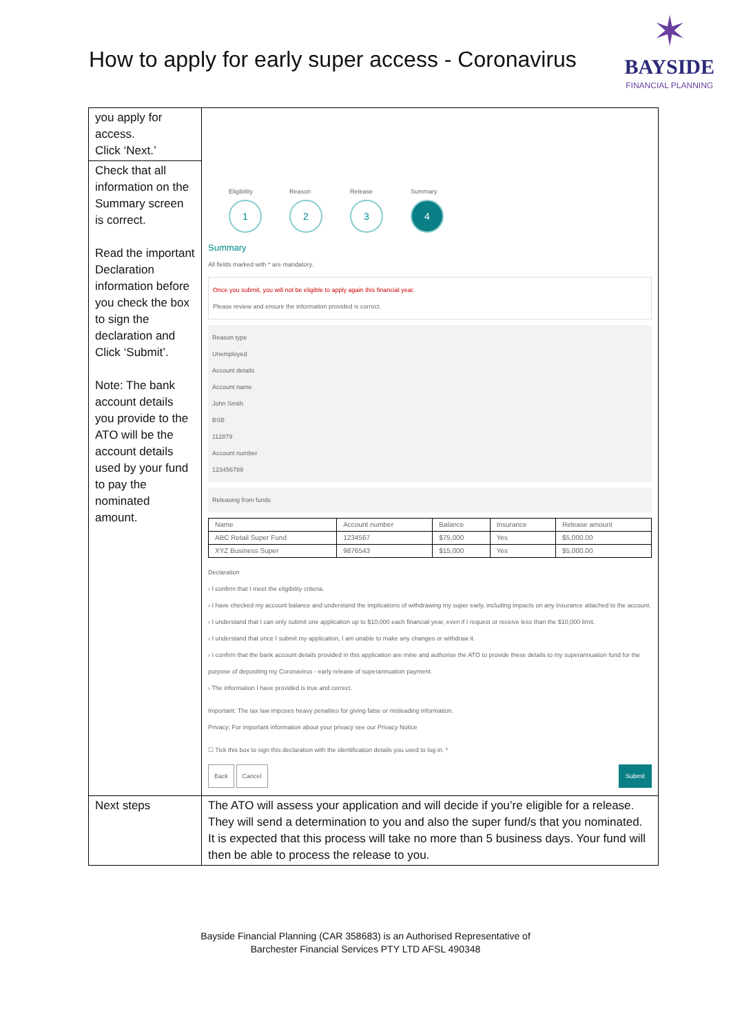How to apply for early super access - Coronavirus
✶
BAYSIDE
FINANCIAL PLANNING
| you apply for access. Click ‘Next.’ | |
| Check that all information on the Summary screen is correct. Read the important Declaration information before you check the box to sign the declaration and Click ‘Submit’. Note: The bank account details you provide to the ATO will be the account details used by your fund to pay the nominated amount. | Eligibility 1 Reason 2 Release 3 Summary 4 Summary All fields marked with * are mandatory. Once you submit, you will not be eligible to apply again this financial year. Please review and ensure the information provided is correct. Reason type Unemployed Account details Account name John Smith BSB 112879 Account number 123456789 Releasing from funds / Name / Account number / Balance / Insurance / Release amount / / ABC Retail Super Fund / 1234567 / $75,000 / Yes / $5,000.00 / / XYZ Business Super / 9876543 / $15,000 / Yes / $5,000.00 / Declaration › I confirm that I meet the eligibility criteria. › I have checked my account balance and understand the implications of withdrawing my super early, including impacts on any insurance attached to the account. › I understand that I can only submit one application up to $10,000 each financial year, even if I request or receive less than the $10,000 limit. › I understand that once I submit my application, I am unable to make any changes or withdraw it. › I confirm that the bank account details provided in this application are mine and authorise the ATO to provide these details to my superannuation fund for the purpose of depositing my Coronavirus - early release of superannuation payment. › The information I have provided is true and correct. Important: The tax law imposes heavy penalties for giving false or misleading information. Privacy: For important information about your privacy see our Privacy Notice ☐ Tick this box to sign this declaration with the identification details you used to log in. * Back Cancel Submit |
| Next steps | The ATO will assess your application and will decide if you’re eligible for a release. They will send a determination to you and also the super fund/s that you nominated. It is expected that this process will take no more than 5 business days. Your fund will then be able to process the release to you. |
Bayside Financial Planning (CAR 358683) is an Authorised Representative of
Barchester Financial Services PTY LTD AFSL 490348